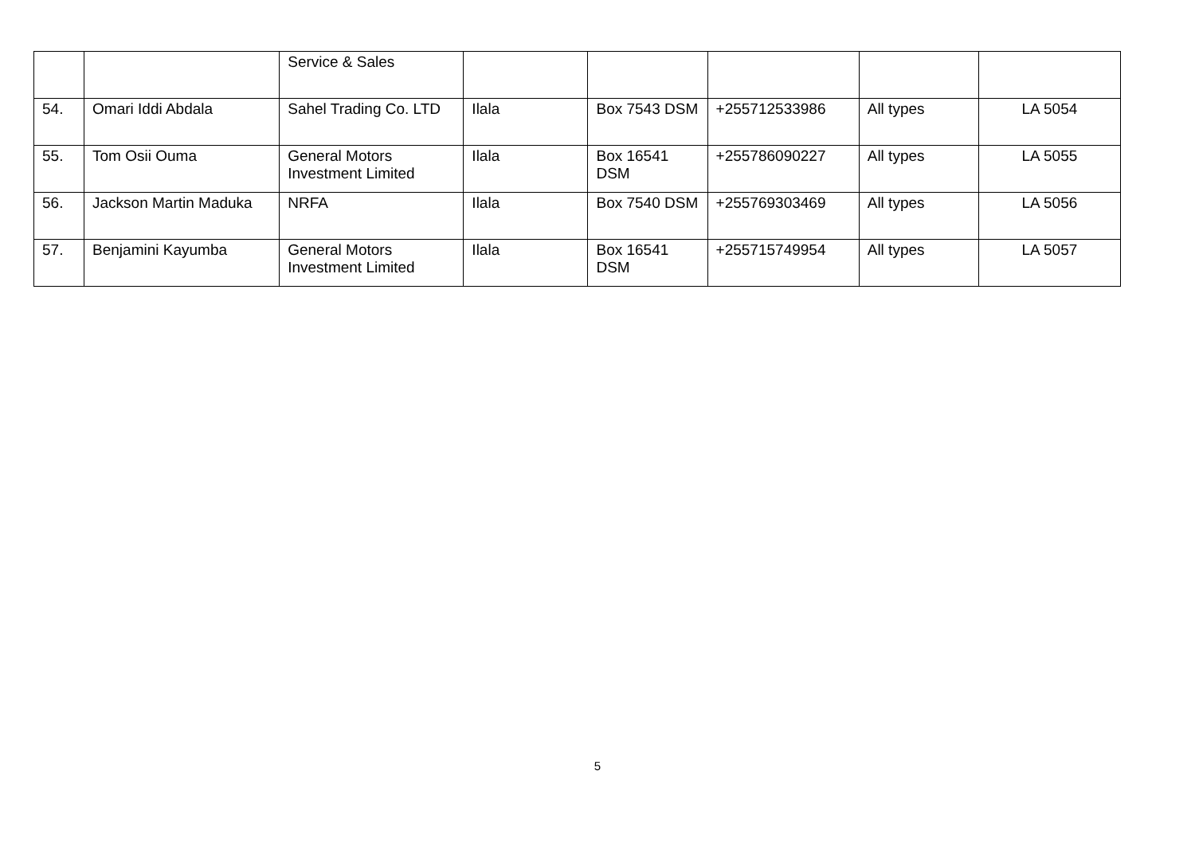| | | Service & Sales | | | | | |
| 54. | Omari Iddi Abdala | Sahel Trading Co. LTD | Ilala | Box 7543 DSM | +255712533986 | All types | LA 5054 |
| 55. | Tom Osii Ouma | General Motors Investment Limited | Ilala | Box 16541 DSM | +255786090227 | All types | LA 5055 |
| 56. | Jackson Martin Maduka | NRFA | Ilala | Box 7540 DSM | +255769303469 | All types | LA 5056 |
| 57. | Benjamini Kayumba | General Motors Investment Limited | Ilala | Box 16541 DSM | +255715749954 | All types | LA 5057 |
5